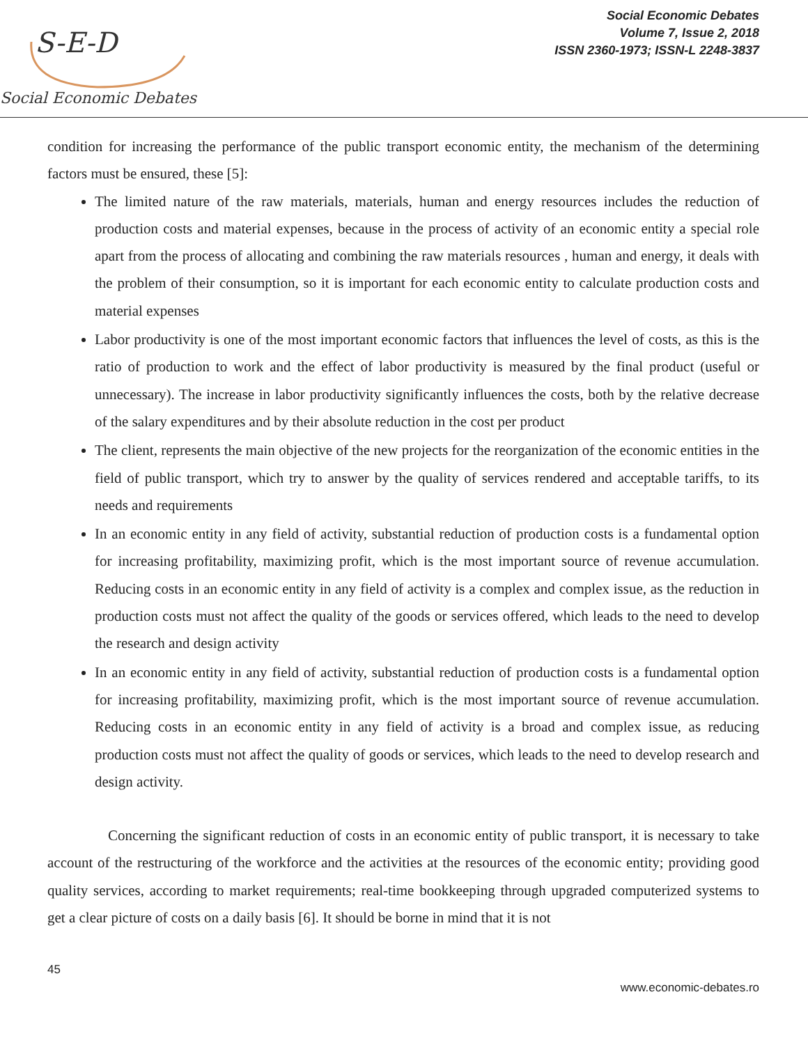S-E-D
Social Economic Debates
Social Economic Debates
Volume 7, Issue 2, 2018
ISSN 2360-1973; ISSN-L 2248-3837
condition for increasing the performance of the public transport economic entity, the mechanism of the determining factors must be ensured, these [5]:
The limited nature of the raw materials, materials, human and energy resources includes the reduction of production costs and material expenses, because in the process of activity of an economic entity a special role apart from the process of allocating and combining the raw materials resources , human and energy, it deals with the problem of their consumption, so it is important for each economic entity to calculate production costs and material expenses
Labor productivity is one of the most important economic factors that influences the level of costs, as this is the ratio of production to work and the effect of labor productivity is measured by the final product (useful or unnecessary). The increase in labor productivity significantly influences the costs, both by the relative decrease of the salary expenditures and by their absolute reduction in the cost per product
The client, represents the main objective of the new projects for the reorganization of the economic entities in the field of public transport, which try to answer by the quality of services rendered and acceptable tariffs, to its needs and requirements
In an economic entity in any field of activity, substantial reduction of production costs is a fundamental option for increasing profitability, maximizing profit, which is the most important source of revenue accumulation. Reducing costs in an economic entity in any field of activity is a complex and complex issue, as the reduction in production costs must not affect the quality of the goods or services offered, which leads to the need to develop the research and design activity
In an economic entity in any field of activity, substantial reduction of production costs is a fundamental option for increasing profitability, maximizing profit, which is the most important source of revenue accumulation. Reducing costs in an economic entity in any field of activity is a broad and complex issue, as reducing production costs must not affect the quality of goods or services, which leads to the need to develop research and design activity.
Concerning the significant reduction of costs in an economic entity of public transport, it is necessary to take account of the restructuring of the workforce and the activities at the resources of the economic entity; providing good quality services, according to market requirements; real-time bookkeeping through upgraded computerized systems to get a clear picture of costs on a daily basis [6]. It should be borne in mind that it is not
45
www.economic-debates.ro